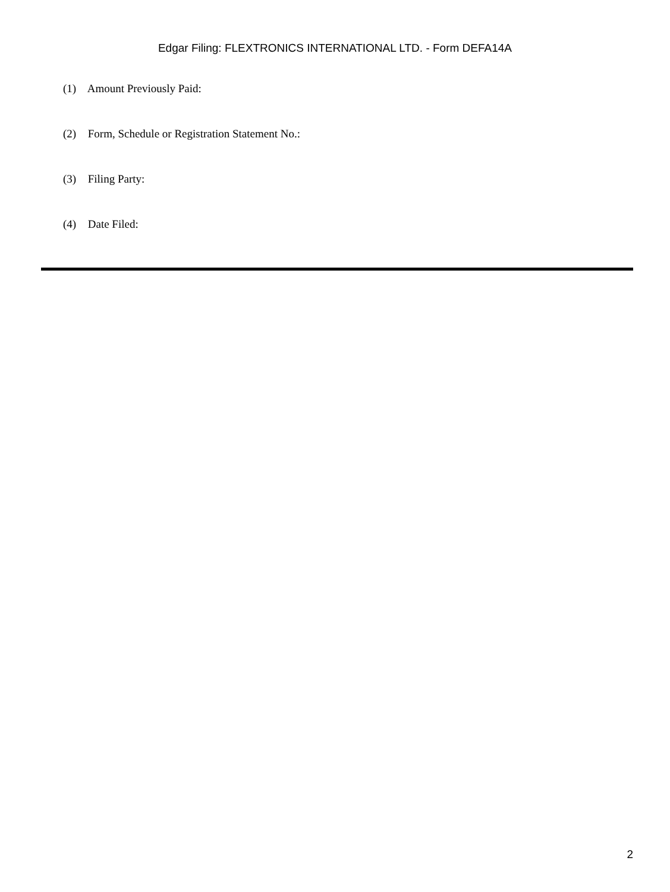Edgar Filing: FLEXTRONICS INTERNATIONAL LTD. - Form DEFA14A
(1) Amount Previously Paid:
(2) Form, Schedule or Registration Statement No.:
(3) Filing Party:
(4) Date Filed:
2